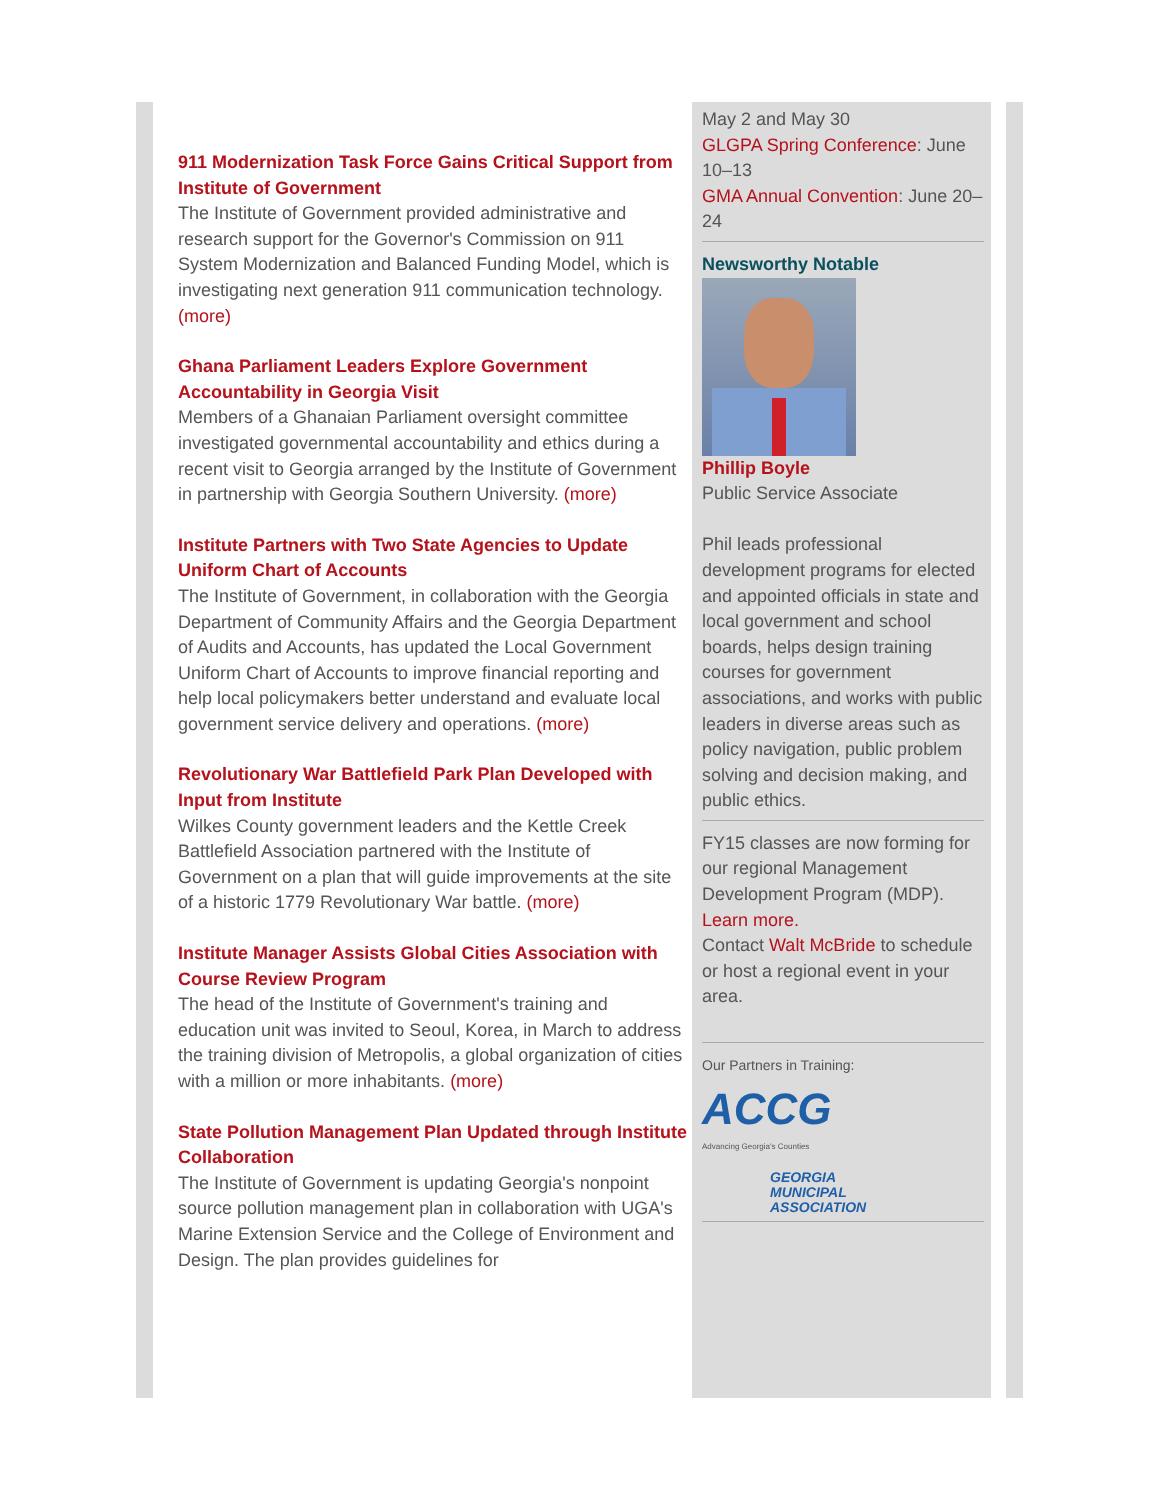911 Modernization Task Force Gains Critical Support from Institute of Government
The Institute of Government provided administrative and research support for the Governor's Commission on 911 System Modernization and Balanced Funding Model, which is investigating next generation 911 communication technology. (more)
Ghana Parliament Leaders Explore Government Accountability in Georgia Visit
Members of a Ghanaian Parliament oversight committee investigated governmental accountability and ethics during a recent visit to Georgia arranged by the Institute of Government in partnership with Georgia Southern University. (more)
Institute Partners with Two State Agencies to Update Uniform Chart of Accounts
The Institute of Government, in collaboration with the Georgia Department of Community Affairs and the Georgia Department of Audits and Accounts, has updated the Local Government Uniform Chart of Accounts to improve financial reporting and help local policymakers better understand and evaluate local government service delivery and operations. (more)
Revolutionary War Battlefield Park Plan Developed with Input from Institute
Wilkes County government leaders and the Kettle Creek Battlefield Association partnered with the Institute of Government on a plan that will guide improvements at the site of a historic 1779 Revolutionary War battle. (more)
Institute Manager Assists Global Cities Association with Course Review Program
The head of the Institute of Government's training and education unit was invited to Seoul, Korea, in March to address the training division of Metropolis, a global organization of cities with a million or more inhabitants. (more)
State Pollution Management Plan Updated through Institute Collaboration
The Institute of Government is updating Georgia's nonpoint source pollution management plan in collaboration with UGA's Marine Extension Service and the College of Environment and Design. The plan provides guidelines for
May 2 and May 30
GLGPA Spring Conference: June 10–13
GMA Annual Convention: June 20–24
Newsworthy Notable
Phillip Boyle
Public Service Associate
Phil leads professional development programs for elected and appointed officials in state and local government and school boards, helps design training courses for government associations, and works with public leaders in diverse areas such as policy navigation, public problem solving and decision making, and public ethics.
FY15 classes are now forming for our regional Management Development Program (MDP). Learn more.
Contact Walt McBride to schedule or host a regional event in your area.
Our Partners in Training:
ACCG
Advancing Georgia's Counties
GEORGIA
MUNICIPAL
ASSOCIATION